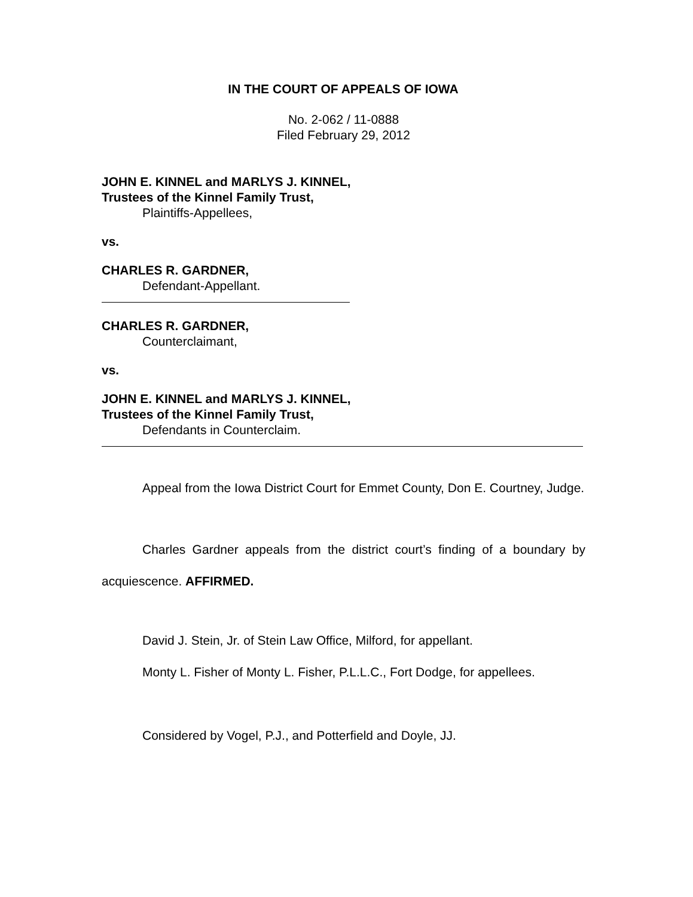IN THE COURT OF APPEALS OF IOWA
No. 2-062 / 11-0888
Filed February 29, 2012
JOHN E. KINNEL and MARLYS J. KINNEL,
Trustees of the Kinnel Family Trust,
Plaintiffs-Appellees,
vs.
CHARLES R. GARDNER,
Defendant-Appellant.
CHARLES R. GARDNER,
Counterclaimant,
vs.
JOHN E. KINNEL and MARLYS J. KINNEL,
Trustees of the Kinnel Family Trust,
Defendants in Counterclaim.
Appeal from the Iowa District Court for Emmet County, Don E. Courtney, Judge.
Charles Gardner appeals from the district court’s finding of a boundary by acquiescence. AFFIRMED.
David J. Stein, Jr. of Stein Law Office, Milford, for appellant.
Monty L. Fisher of Monty L. Fisher, P.L.L.C., Fort Dodge, for appellees.
Considered by Vogel, P.J., and Potterfield and Doyle, JJ.